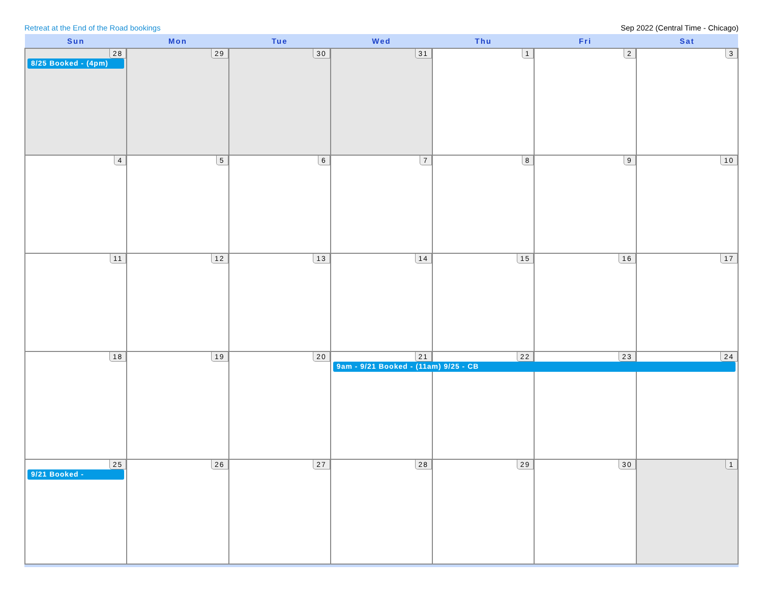Retreat at the End of the Road bookings Sep 2022 (Central Time - Chicago)
| Sun | Mon | Tue | Wed | Thu | Fri | Sat |
| --- | --- | --- | --- | --- | --- | --- |
| 28 8/25 Booked - (4pm) | 29 | 30 | 31 | 1 | 2 | 3 |
| 4 | 5 | 6 | 7 | 8 | 9 | 10 |
| 11 | 12 | 13 | 14 | 15 | 16 | 17 |
| 18 | 19 | 20 | 21 9am - 9/21 Booked - (11am) 9/25 - CB | 22 | 23 | 24 |
| 25 9/21 Booked - | 26 | 27 | 28 | 29 | 30 | 1 |